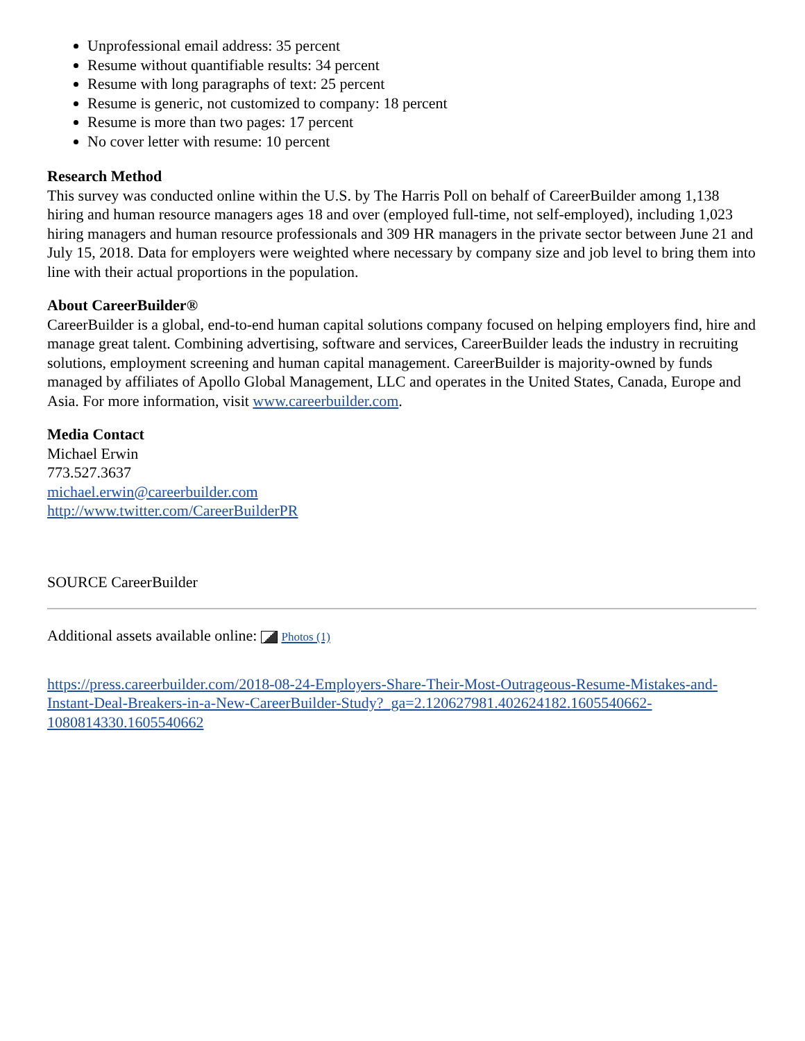Unprofessional email address: 35 percent
Resume without quantifiable results: 34 percent
Resume with long paragraphs of text: 25 percent
Resume is generic, not customized to company: 18 percent
Resume is more than two pages: 17 percent
No cover letter with resume: 10 percent
Research Method
This survey was conducted online within the U.S. by The Harris Poll on behalf of CareerBuilder among 1,138 hiring and human resource managers ages 18 and over (employed full-time, not self-employed), including 1,023 hiring managers and human resource professionals and 309 HR managers in the private sector between June 21 and July 15, 2018. Data for employers were weighted where necessary by company size and job level to bring them into line with their actual proportions in the population.
About CareerBuilder®
CareerBuilder is a global, end-to-end human capital solutions company focused on helping employers find, hire and manage great talent. Combining advertising, software and services, CareerBuilder leads the industry in recruiting solutions, employment screening and human capital management. CareerBuilder is majority-owned by funds managed by affiliates of Apollo Global Management, LLC and operates in the United States, Canada, Europe and Asia. For more information, visit www.careerbuilder.com.
Media Contact
Michael Erwin
773.527.3637
michael.erwin@careerbuilder.com
http://www.twitter.com/CareerBuilderPR
SOURCE CareerBuilder
Additional assets available online: Photos (1)
https://press.careerbuilder.com/2018-08-24-Employers-Share-Their-Most-Outrageous-Resume-Mistakes-and-Instant-Deal-Breakers-in-a-New-CareerBuilder-Study?_ga=2.120627981.402624182.1605540662-1080814330.1605540662